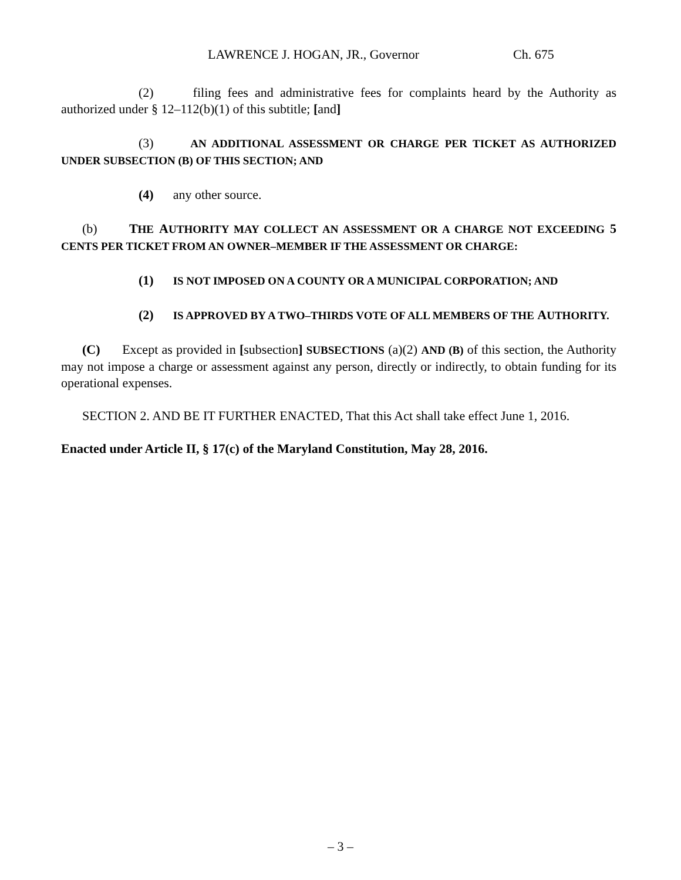LAWRENCE J. HOGAN, JR., Governor Ch. 675
(2) filing fees and administrative fees for complaints heard by the Authority as authorized under § 12–112(b)(1) of this subtitle; [and]
(3) AN ADDITIONAL ASSESSMENT OR CHARGE PER TICKET AS AUTHORIZED UNDER SUBSECTION (B) OF THIS SECTION; AND
(4) any other source.
(b) THE AUTHORITY MAY COLLECT AN ASSESSMENT OR A CHARGE NOT EXCEEDING 5 CENTS PER TICKET FROM AN OWNER–MEMBER IF THE ASSESSMENT OR CHARGE:
(1) IS NOT IMPOSED ON A COUNTY OR A MUNICIPAL CORPORATION; AND
(2) IS APPROVED BY A TWO–THIRDS VOTE OF ALL MEMBERS OF THE AUTHORITY.
(C) Except as provided in [subsection] SUBSECTIONS (a)(2) AND (B) of this section, the Authority may not impose a charge or assessment against any person, directly or indirectly, to obtain funding for its operational expenses.
SECTION 2. AND BE IT FURTHER ENACTED, That this Act shall take effect June 1, 2016.
Enacted under Article II, § 17(c) of the Maryland Constitution, May 28, 2016.
– 3 –